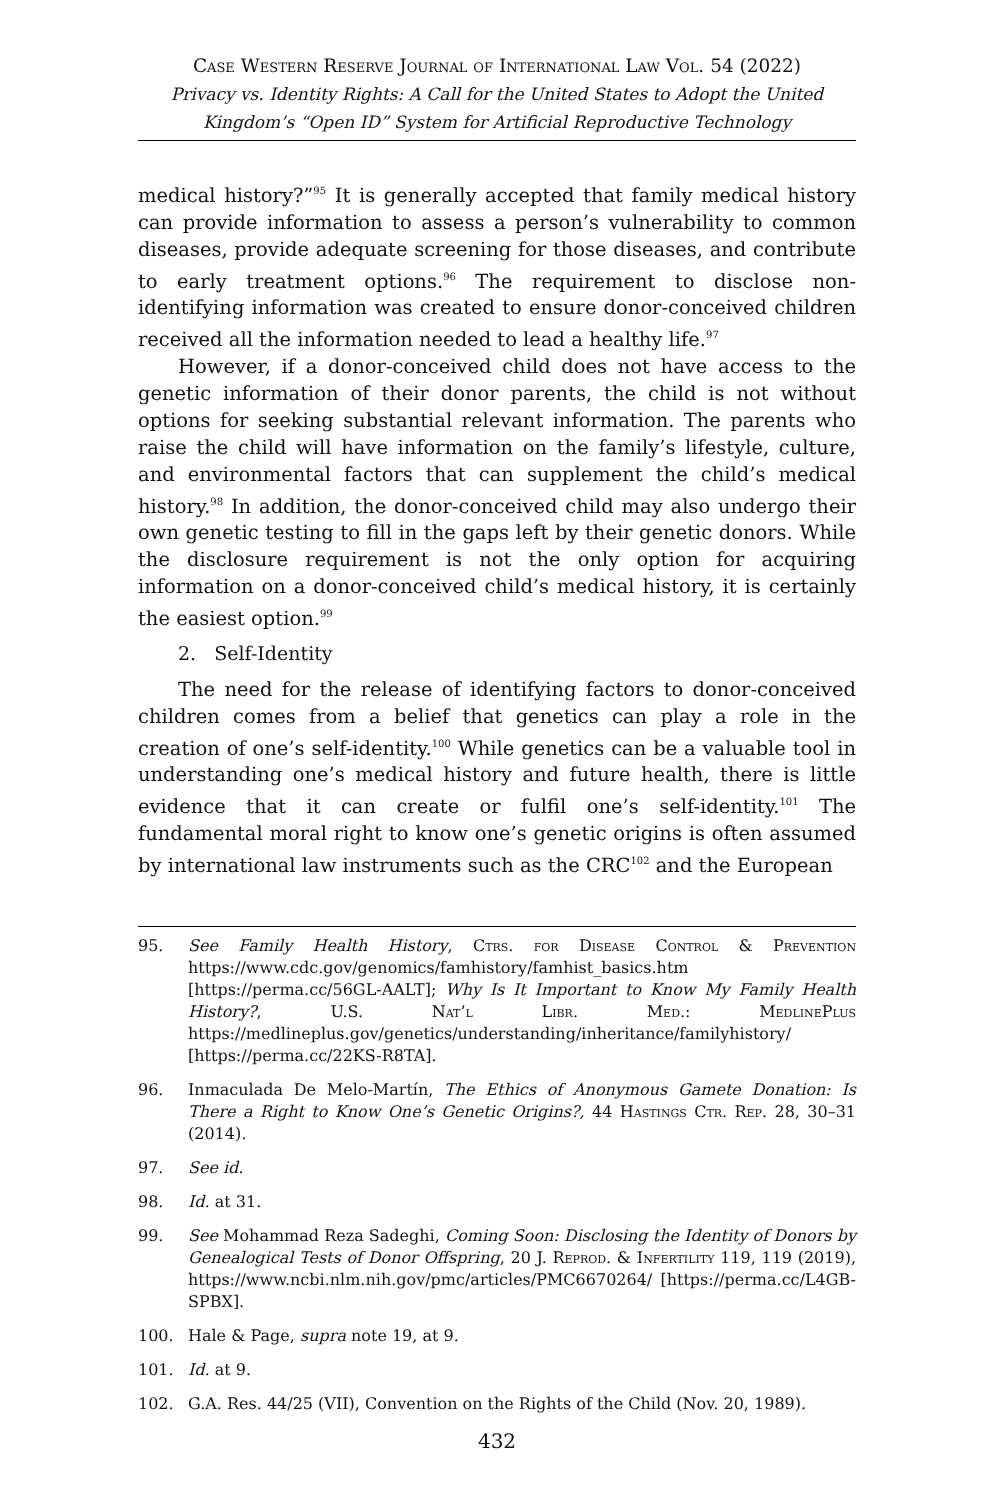Case Western Reserve Journal of International Law Vol. 54 (2022)
Privacy vs. Identity Rights: A Call for the United States to Adopt the United Kingdom’s “Open ID” System for Artificial Reproductive Technology
medical history?”<sup>95</sup> It is generally accepted that family medical history can provide information to assess a person’s vulnerability to common diseases, provide adequate screening for those diseases, and contribute to early treatment options.<sup>96</sup> The requirement to disclose non-identifying information was created to ensure donor-conceived children received all the information needed to lead a healthy life.<sup>97</sup>
However, if a donor-conceived child does not have access to the genetic information of their donor parents, the child is not without options for seeking substantial relevant information. The parents who raise the child will have information on the family’s lifestyle, culture, and environmental factors that can supplement the child’s medical history.<sup>98</sup> In addition, the donor-conceived child may also undergo their own genetic testing to fill in the gaps left by their genetic donors. While the disclosure requirement is not the only option for acquiring information on a donor-conceived child’s medical history, it is certainly the easiest option.<sup>99</sup>
2. Self-Identity
The need for the release of identifying factors to donor-conceived children comes from a belief that genetics can play a role in the creation of one’s self-identity.<sup>100</sup> While genetics can be a valuable tool in understanding one’s medical history and future health, there is little evidence that it can create or fulfil one’s self-identity.<sup>101</sup> The fundamental moral right to know one’s genetic origins is often assumed by international law instruments such as the CRC<sup>102</sup> and the European
95. See Family Health History, Ctrs. for Disease Control & Prevention https://www.cdc.gov/genomics/famhistory/famhist_basics.htm [https://perma.cc/56GL-AALT]; Why Is It Important to Know My Family Health History?, U.S. Nat’l Libr. Med.: MedlinePlus https://medlineplus.gov/genetics/understanding/inheritance/familyhistory/ [https://perma.cc/22KS-R8TA].
96. Inmaculada De Melo-Martín, The Ethics of Anonymous Gamete Donation: Is There a Right to Know One’s Genetic Origins?, 44 Hastings Ctr. Rep. 28, 30–31 (2014).
97. See id.
98. Id. at 31.
99. See Mohammad Reza Sadeghi, Coming Soon: Disclosing the Identity of Donors by Genealogical Tests of Donor Offspring, 20 J. Reprod. & Infertility 119, 119 (2019), https://www.ncbi.nlm.nih.gov/pmc/articles/PMC6670264/ [https://perma.cc/L4GB-SPBX].
100. Hale & Page, supra note 19, at 9.
101. Id. at 9.
102. G.A. Res. 44/25 (VII), Convention on the Rights of the Child (Nov. 20, 1989).
432